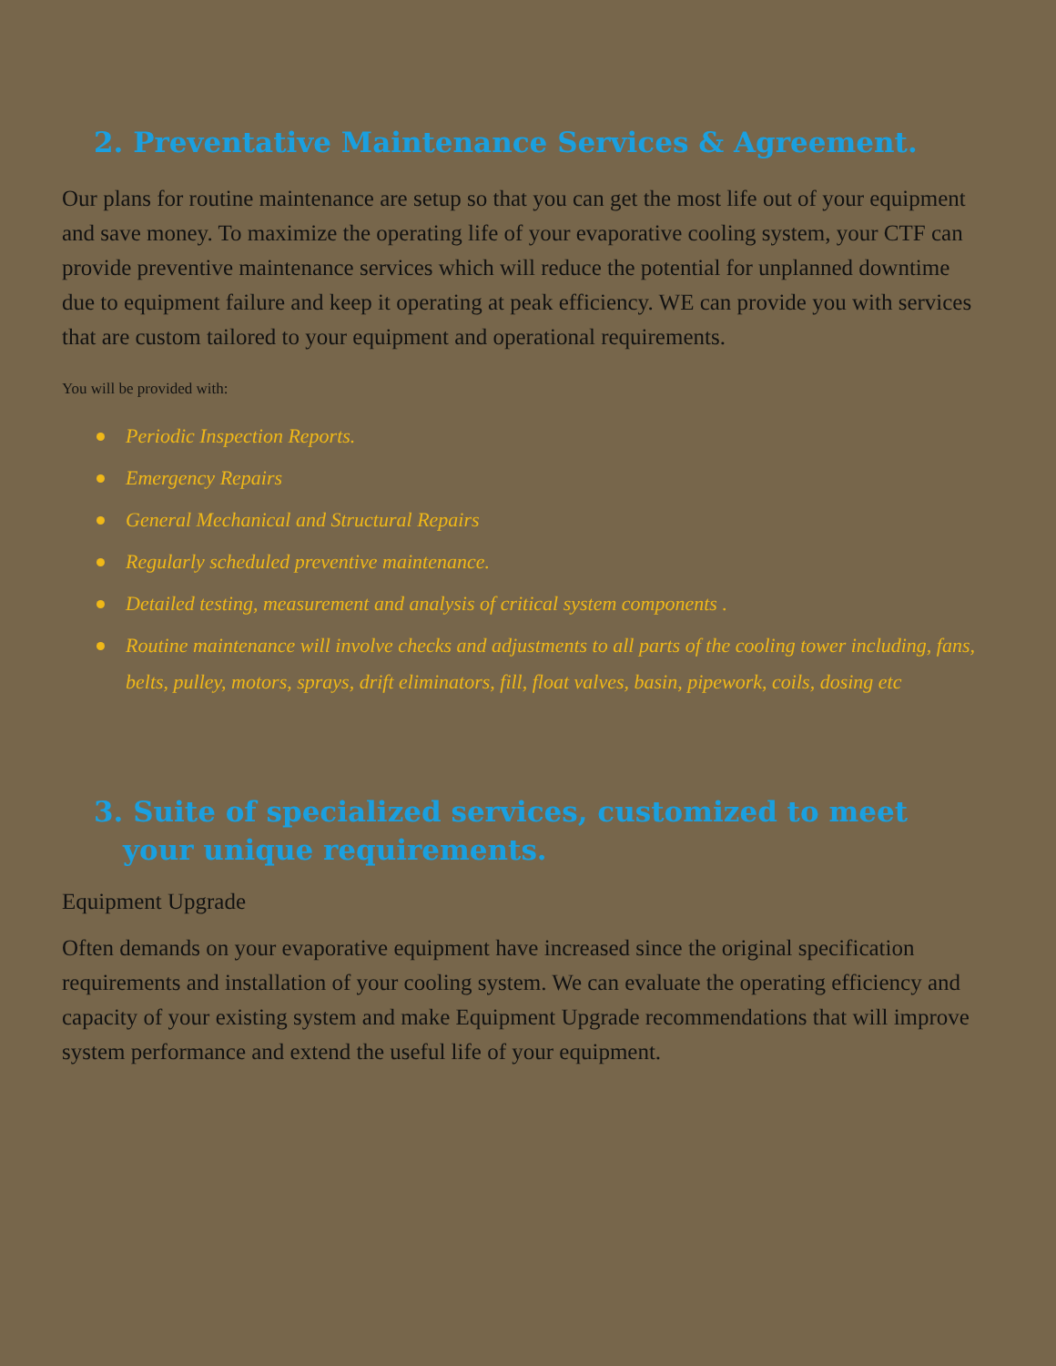2. Preventative Maintenance Services & Agreement.
Our plans for routine maintenance are setup so that you can get the most life out of your equipment and save money. To maximize the operating life of your evaporative cooling system, your CTF can provide preventive maintenance services which will reduce the potential for unplanned downtime due to equipment failure and keep it operating at peak efficiency. WE can provide you with services that are custom tailored to your equipment and operational requirements.
You will be provided with:
Periodic Inspection Reports.
Emergency Repairs
General Mechanical and Structural Repairs
Regularly scheduled preventive maintenance.
Detailed testing, measurement and analysis of critical system components .
Routine maintenance will involve checks and adjustments to all parts of the cooling tower including, fans, belts, pulley, motors, sprays, drift eliminators, fill, float valves, basin, pipework, coils, dosing etc
3. Suite of specialized services, customized to meet your unique requirements.
Equipment Upgrade
Often demands on your evaporative equipment have increased since the original specification requirements and installation of your cooling system. We can evaluate the operating efficiency and capacity of your existing system and make Equipment Upgrade recommendations that will improve system performance and extend the useful life of your equipment.